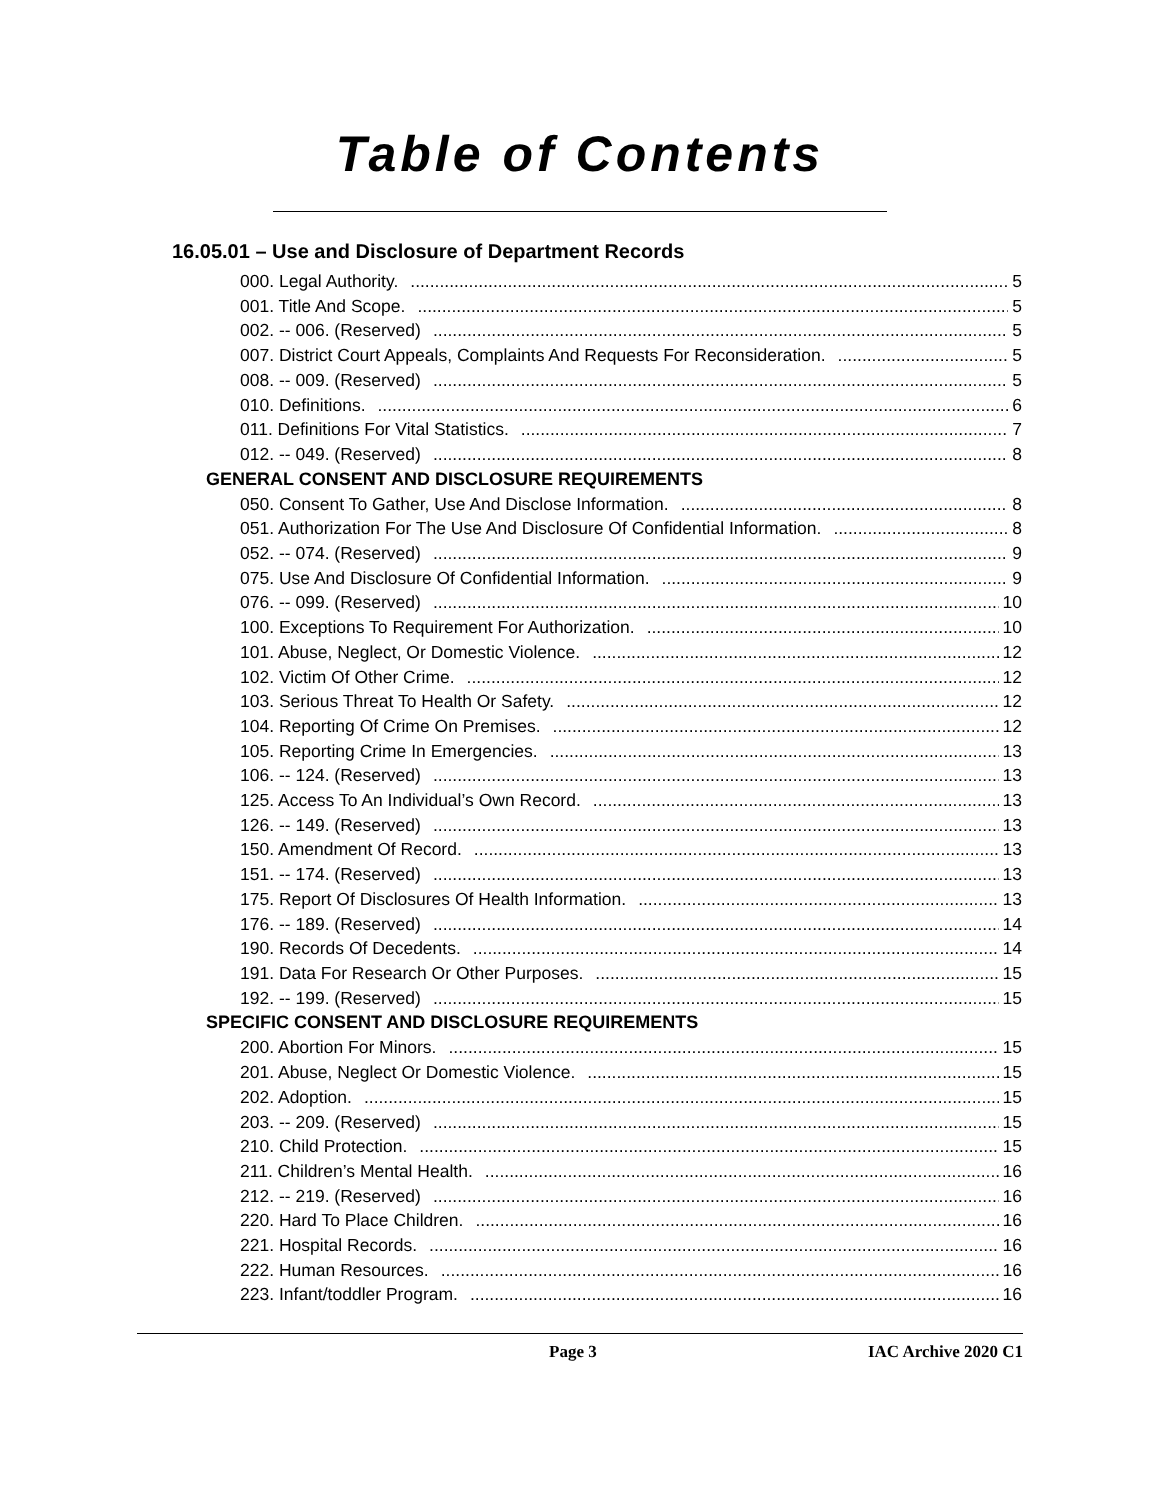Table of Contents
16.05.01 – Use and Disclosure of Department Records
000. Legal Authority. 5
001. Title And Scope. 5
002. -- 006. (Reserved) 5
007. District Court Appeals, Complaints And Requests For Reconsideration. 5
008. -- 009. (Reserved) 5
010. Definitions. 6
011. Definitions For Vital Statistics. 7
012. -- 049. (Reserved) 8
GENERAL CONSENT AND DISCLOSURE REQUIREMENTS
050. Consent To Gather, Use And Disclose Information. 8
051. Authorization For The Use And Disclosure Of Confidential Information. 8
052. -- 074. (Reserved) 9
075. Use And Disclosure Of Confidential Information. 9
076. -- 099. (Reserved) 10
100. Exceptions To Requirement For Authorization. 10
101. Abuse, Neglect, Or Domestic Violence. 12
102. Victim Of Other Crime. 12
103. Serious Threat To Health Or Safety. 12
104. Reporting Of Crime On Premises. 12
105. Reporting Crime In Emergencies. 13
106. -- 124. (Reserved) 13
125. Access To An Individual’s Own Record. 13
126. -- 149. (Reserved) 13
150. Amendment Of Record. 13
151. -- 174. (Reserved) 13
175. Report Of Disclosures Of Health Information. 13
176. -- 189. (Reserved) 14
190. Records Of Decedents. 14
191. Data For Research Or Other Purposes. 15
192. -- 199. (Reserved) 15
SPECIFIC CONSENT AND DISCLOSURE REQUIREMENTS
200. Abortion For Minors. 15
201. Abuse, Neglect Or Domestic Violence. 15
202. Adoption. 15
203. -- 209. (Reserved) 15
210. Child Protection. 15
211. Children’s Mental Health. 16
212. -- 219. (Reserved) 16
220. Hard To Place Children. 16
221. Hospital Records. 16
222. Human Resources. 16
223. Infant/toddler Program. 16
Page 3 IAC Archive 2020 C1